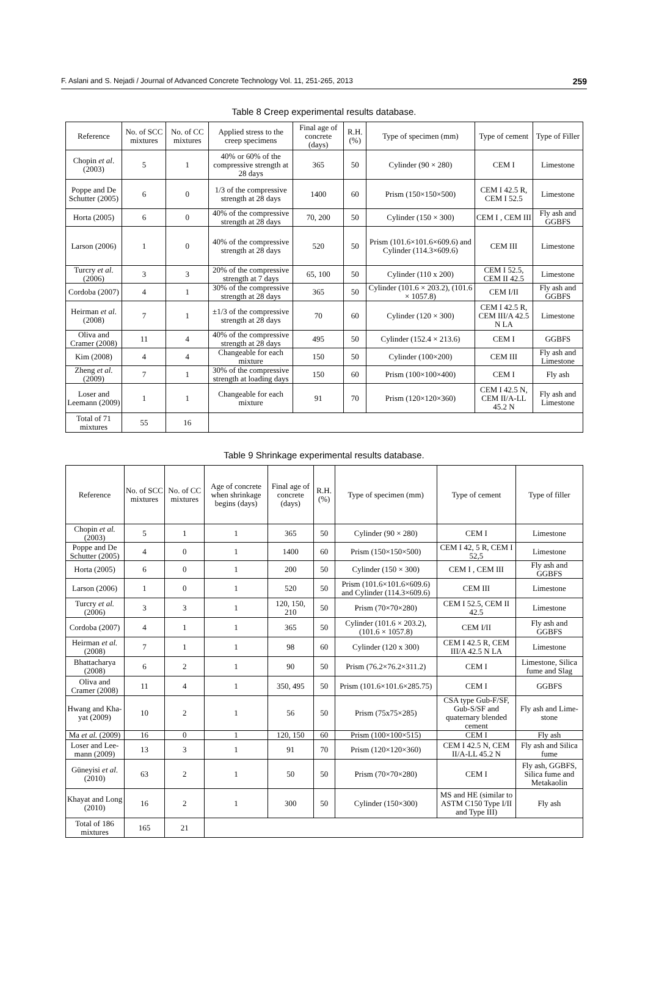F. Aslani and S. Nejadi / Journal of Advanced Concrete Technology Vol. 11, 251-265, 2013 259
Table 8 Creep experimental results database.
| Reference | No. of SCC mixtures | No. of CC mixtures | Applied stress to the creep specimens | Final age of concrete (days) | R.H. (%) | Type of specimen (mm) | Type of cement | Type of Filler |
| --- | --- | --- | --- | --- | --- | --- | --- | --- |
| Chopin et al . (2003) | 5 | 1 | 40% or 60% of the compressive strength at 28 days | 365 | 50 | Cylinder (90 × 280) | CEM I | Limestone |
| Poppe and De Schutter (2005) | 6 | 0 | 1/3 of the compressive strength at 28 days | 1400 | 60 | Prism (150×150×500) | CEM I 42.5 R, CEM I 52.5 | Limestone |
| Horta (2005) | 6 | 0 | 40% of the compressive strength at 28 days | 70, 200 | 50 | Cylinder (150 × 300) | CEM I , CEM III | Fly ash and GGBFS |
| Larson (2006) | 1 | 0 | 40% of the compressive strength at 28 days | 520 | 50 | Prism (101.6×101.6×609.6) and Cylinder (114.3×609.6) | CEM III | Limestone |
| Turcry et al . (2006) | 3 | 3 | 20% of the compressive strength at 7 days | 65, 100 | 50 | Cylinder (110 x 200) | CEM I 52.5, CEM II 42.5 | Limestone |
| Cordoba (2007) | 4 | 1 | 30% of the compressive strength at 28 days | 365 | 50 | Cylinder (101.6 × 203.2), (101.6 × 1057.8) | CEM I/II | Fly ash and GGBFS |
| Heirman et al . (2008) | 7 | 1 | ±1/3 of the compressive strength at 28 days | 70 | 60 | Cylinder (120 × 300) | CEM I 42.5 R, CEM III/A 42.5 N LA | Limestone |
| Oliva and Cramer (2008) | 11 | 4 | 40% of the compressive strength at 28 days | 495 | 50 | Cylinder (152.4 × 213.6) | CEM I | GGBFS |
| Kim (2008) | 4 | 4 | Changeable for each mixture | 150 | 50 | Cylinder (100×200) | CEM III | Fly ash and Limestone |
| Zheng et al. (2009) | 7 | 1 | 30% of the compressive strength at loading days | 150 | 60 | Prism (100×100×400) | CEM I | Fly ash |
| Loser and Leemann (2009) | 1 | 1 | Changeable for each mixture | 91 | 70 | Prism (120×120×360) | CEM I 42.5 N, CEM II/A-LL 45.2 N | Fly ash and Limestone |
| Total of 71 mixtures | 55 | 16 | | | | | | |
Table 9 Shrinkage experimental results database.
| Reference | No. of SCC mixtures | No. of CC mixtures | Age of concrete when shrinkage begins (days) | Final age of concrete (days) | R.H. (%) | Type of specimen (mm) | Type of cement | Type of filler |
| --- | --- | --- | --- | --- | --- | --- | --- | --- |
| Chopin et al. (2003) | 5 | 1 | 1 | 365 | 50 | Cylinder (90 × 280) | CEM I | Limestone |
| Poppe and De Schutter (2005) | 4 | 0 | 1 | 1400 | 60 | Prism (150×150×500) | CEM I 42, 5 R, CEM I 52,5 | Limestone |
| Horta (2005) | 6 | 0 | 1 | 200 | 50 | Cylinder (150 × 300) | CEM I , CEM III | Fly ash and GGBFS |
| Larson (2006) | 1 | 0 | 1 | 520 | 50 | Prism (101.6×101.6×609.6) and Cylinder (114.3×609.6) | CEM III | Limestone |
| Turcry et al. (2006) | 3 | 3 | 1 | 120, 150, 210 | 50 | Prism (70×70×280) | CEM I 52.5, CEM II 42.5 | Limestone |
| Cordoba (2007) | 4 | 1 | 1 | 365 | 50 | Cylinder (101.6 × 203.2), (101.6 × 1057.8) | CEM I/II | Fly ash and GGBFS |
| Heirman et al. (2008) | 7 | 1 | 1 | 98 | 60 | Cylinder (120 x 300) | CEM I 42.5 R, CEM III/A 42.5 N LA | Limestone |
| Bhattacharya (2008) | 6 | 2 | 1 | 90 | 50 | Prism (76.2×76.2×311.2) | CEM I | Limestone, Silica fume and Slag |
| Oliva and Cramer (2008) | 11 | 4 | 1 | 350, 495 | 50 | Prism (101.6×101.6×285.75) | CEM I | GGBFS |
| Hwang and Kha-yat (2009) | 10 | 2 | 1 | 56 | 50 | Prism (75x75×285) | CSA type Gub-F/SF, Gub-S/SF and quaternary blended cement | Fly ash and Lime-stone |
| Ma et al. (2009) | 16 | 0 | 1 | 120, 150 | 60 | Prism (100×100×515) | CEM I | Fly ash |
| Loser and Lee-mann (2009) | 13 | 3 | 1 | 91 | 70 | Prism (120×120×360) | CEM I 42.5 N, CEM II/A-LL 45.2 N | Fly ash and Silica fume |
| Güneyisi et al . (2010) | 63 | 2 | 1 | 50 | 50 | Prism (70×70×280) | CEM I | Fly ash, GGBFS, Silica fume and Metakaolin |
| Khayat and Long (2010) | 16 | 2 | 1 | 300 | 50 | Cylinder (150×300) | MS and HE (similar to ASTM C150 Type I/II and Type III) | Fly ash |
| Total of 186 mixtures | 165 | 21 | | | | | | |